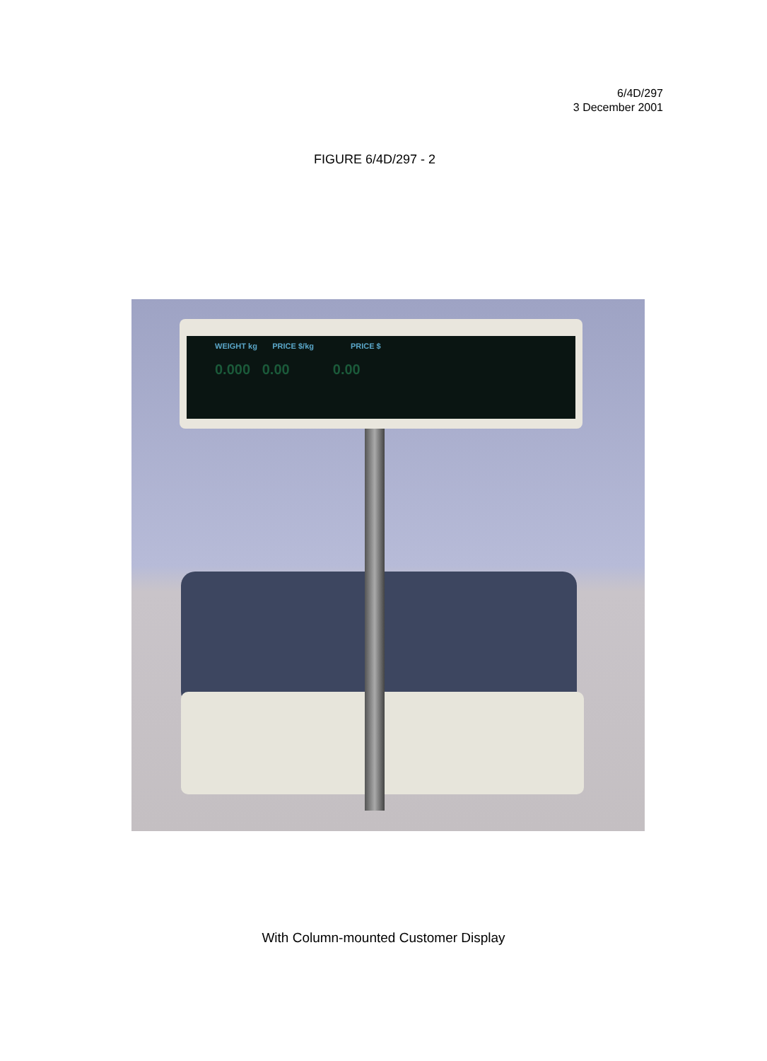6/4D/297
3 December 2001
FIGURE 6/4D/297 - 2
WEIGHT kg PRICE $/kg PRICE $
0.000 0.00 0.00
With Column-mounted Customer Display